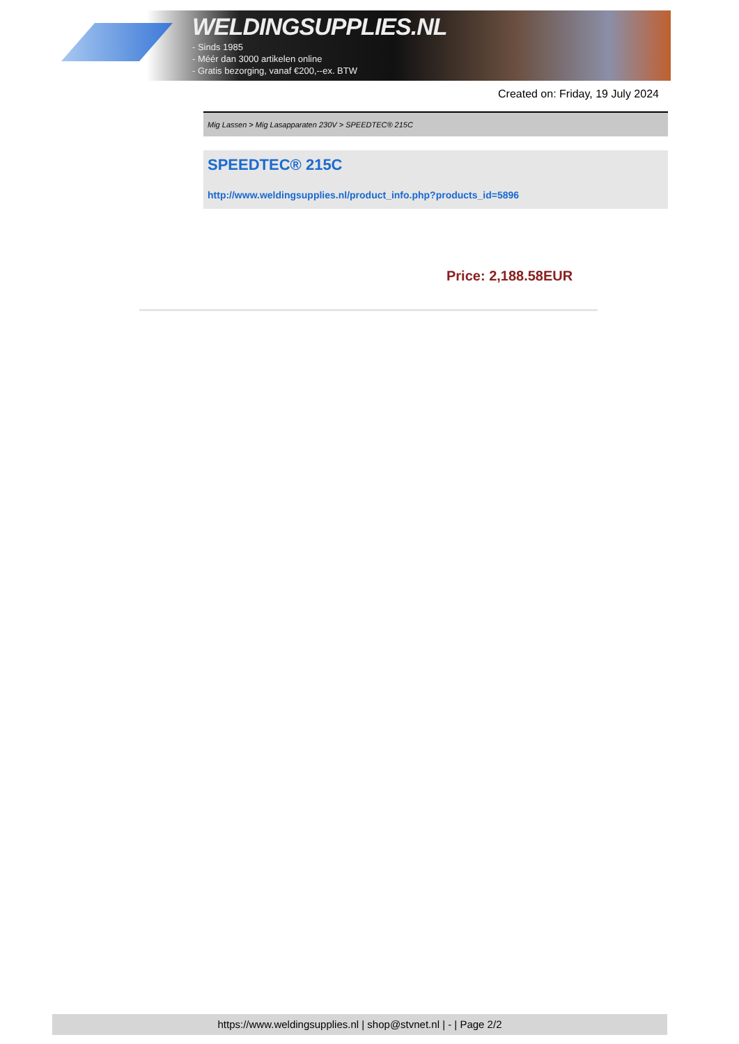WELDINGSUPPLIES.NL
- Sinds 1985
- Méér dan 3000 artikelen online
- Gratis bezorging, vanaf €200,--ex. BTW
Created on: Friday, 19 July 2024
Mig Lassen > Mig Lasapparaten 230V > SPEEDTEC® 215C
SPEEDTEC® 215C
http://www.weldingsupplies.nl/product_info.php?products_id=5896
Price: 2,188.58EUR
https://www.weldingsupplies.nl | shop@stvnet.nl | - | Page 2/2